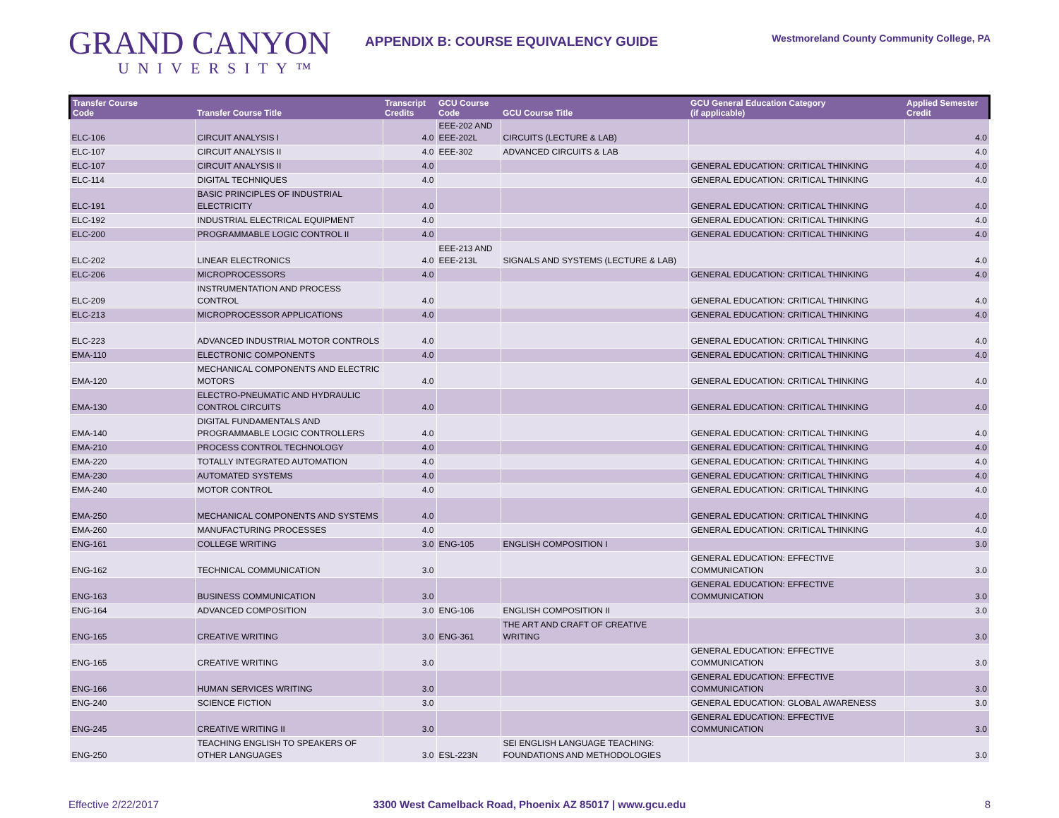GRAND CANYON
UNIVERSITY™
APPENDIX B: COURSE EQUIVALENCY GUIDE
Westmoreland County Community College, PA
| Transfer Course Code | Transfer Course Title | Transcript Credits | GCU Course Code | GCU Course Title | GCU General Education Category (if applicable) | Applied Semester Credit |
| --- | --- | --- | --- | --- | --- | --- |
| ELC-106 | CIRCUIT ANALYSIS I | 4.0 | EEE-202 AND EEE-202L | CIRCUITS (LECTURE & LAB) | | 4.0 |
| ELC-107 | CIRCUIT ANALYSIS II | 4.0 | EEE-302 | ADVANCED CIRCUITS & LAB | | 4.0 |
| ELC-107 | CIRCUIT ANALYSIS II | 4.0 | | | GENERAL EDUCATION: CRITICAL THINKING | 4.0 |
| ELC-114 | DIGITAL TECHNIQUES | 4.0 | | | GENERAL EDUCATION: CRITICAL THINKING | 4.0 |
| ELC-191 | BASIC PRINCIPLES OF INDUSTRIAL ELECTRICITY | 4.0 | | | GENERAL EDUCATION: CRITICAL THINKING | 4.0 |
| ELC-192 | INDUSTRIAL ELECTRICAL EQUIPMENT | 4.0 | | | GENERAL EDUCATION: CRITICAL THINKING | 4.0 |
| ELC-200 | PROGRAMMABLE LOGIC CONTROL II | 4.0 | | | GENERAL EDUCATION: CRITICAL THINKING | 4.0 |
| ELC-202 | LINEAR ELECTRONICS | 4.0 | EEE-213 AND EEE-213L | SIGNALS AND SYSTEMS (LECTURE & LAB) | | 4.0 |
| ELC-206 | MICROPROCESSORS | 4.0 | | | GENERAL EDUCATION: CRITICAL THINKING | 4.0 |
| ELC-209 | INSTRUMENTATION AND PROCESS CONTROL | 4.0 | | | GENERAL EDUCATION: CRITICAL THINKING | 4.0 |
| ELC-213 | MICROPROCESSOR APPLICATIONS | 4.0 | | | GENERAL EDUCATION: CRITICAL THINKING | 4.0 |
| ELC-223 | ADVANCED INDUSTRIAL MOTOR CONTROLS | 4.0 | | | GENERAL EDUCATION: CRITICAL THINKING | 4.0 |
| EMA-110 | ELECTRONIC COMPONENTS | 4.0 | | | GENERAL EDUCATION: CRITICAL THINKING | 4.0 |
| EMA-120 | MECHANICAL COMPONENTS AND ELECTRIC MOTORS | 4.0 | | | GENERAL EDUCATION: CRITICAL THINKING | 4.0 |
| EMA-130 | ELECTRO-PNEUMATIC AND HYDRAULIC CONTROL CIRCUITS | 4.0 | | | GENERAL EDUCATION: CRITICAL THINKING | 4.0 |
| EMA-140 | DIGITAL FUNDAMENTALS AND PROGRAMMABLE LOGIC CONTROLLERS | 4.0 | | | GENERAL EDUCATION: CRITICAL THINKING | 4.0 |
| EMA-210 | PROCESS CONTROL TECHNOLOGY | 4.0 | | | GENERAL EDUCATION: CRITICAL THINKING | 4.0 |
| EMA-220 | TOTALLY INTEGRATED AUTOMATION | 4.0 | | | GENERAL EDUCATION: CRITICAL THINKING | 4.0 |
| EMA-230 | AUTOMATED SYSTEMS | 4.0 | | | GENERAL EDUCATION: CRITICAL THINKING | 4.0 |
| EMA-240 | MOTOR CONTROL | 4.0 | | | GENERAL EDUCATION: CRITICAL THINKING | 4.0 |
| EMA-250 | MECHANICAL COMPONENTS AND SYSTEMS | 4.0 | | | GENERAL EDUCATION: CRITICAL THINKING | 4.0 |
| EMA-260 | MANUFACTURING PROCESSES | 4.0 | | | GENERAL EDUCATION: CRITICAL THINKING | 4.0 |
| ENG-161 | COLLEGE WRITING | 3.0 | ENG-105 | ENGLISH COMPOSITION I | | 3.0 |
| ENG-162 | TECHNICAL COMMUNICATION | 3.0 | | | GENERAL EDUCATION: EFFECTIVE COMMUNICATION | 3.0 |
| ENG-163 | BUSINESS COMMUNICATION | 3.0 | | | GENERAL EDUCATION: EFFECTIVE COMMUNICATION | 3.0 |
| ENG-164 | ADVANCED COMPOSITION | 3.0 | ENG-106 | ENGLISH COMPOSITION II | | 3.0 |
| ENG-165 | CREATIVE WRITING | 3.0 | ENG-361 | THE ART AND CRAFT OF CREATIVE WRITING | | 3.0 |
| ENG-165 | CREATIVE WRITING | 3.0 | | | GENERAL EDUCATION: EFFECTIVE COMMUNICATION | 3.0 |
| ENG-166 | HUMAN SERVICES WRITING | 3.0 | | | GENERAL EDUCATION: EFFECTIVE COMMUNICATION | 3.0 |
| ENG-240 | SCIENCE FICTION | 3.0 | | | GENERAL EDUCATION: GLOBAL AWARENESS | 3.0 |
| ENG-245 | CREATIVE WRITING II | 3.0 | | | GENERAL EDUCATION: EFFECTIVE COMMUNICATION | 3.0 |
| ENG-250 | TEACHING ENGLISH TO SPEAKERS OF OTHER LANGUAGES | 3.0 | ESL-223N | SEI ENGLISH LANGUAGE TEACHING: FOUNDATIONS AND METHODOLOGIES | | 3.0 |
Effective 2/22/2017 3300 West Camelback Road, Phoenix AZ 85017 | www.gcu.edu
8